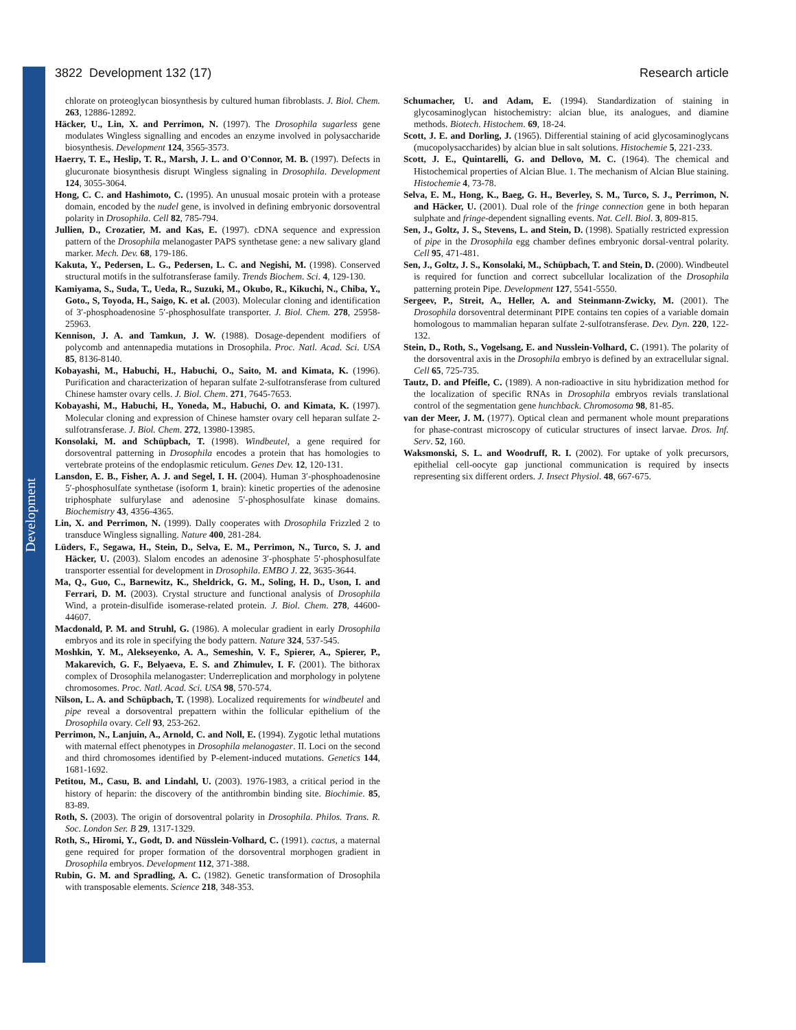Development
3822 Development 132 (17) Research article
chlorate on proteoglycan biosynthesis by cultured human fibroblasts. J. Biol. Chem. 263, 12886-12892.
Häcker, U., Lin, X. and Perrimon, N. (1997). The Drosophila sugarless gene modulates Wingless signalling and encodes an enzyme involved in polysaccharide biosynthesis. Development 124, 3565-3573.
Haerry, T. E., Heslip, T. R., Marsh, J. L. and O'Connor, M. B. (1997). Defects in glucuronate biosynthesis disrupt Wingless signaling in Drosophila. Development 124, 3055-3064.
Hong, C. C. and Hashimoto, C. (1995). An unusual mosaic protein with a protease domain, encoded by the nudel gene, is involved in defining embryonic dorsoventral polarity in Drosophila. Cell 82, 785-794.
Jullien, D., Crozatier, M. and Kas, E. (1997). cDNA sequence and expression pattern of the Drosophila melanogaster PAPS synthetase gene: a new salivary gland marker. Mech. Dev. 68, 179-186.
Kakuta, Y., Pedersen, L. G., Pedersen, L. C. and Negishi, M. (1998). Conserved structural motifs in the sulfotransferase family. Trends Biochem. Sci. 4, 129-130.
Kamiyama, S., Suda, T., Ueda, R., Suzuki, M., Okubo, R., Kikuchi, N., Chiba, Y., Goto., S, Toyoda, H., Saigo, K. et al. (2003). Molecular cloning and identification of 3′-phosphoadenosine 5′-phosphosulfate transporter. J. Biol. Chem. 278, 25958-25963.
Kennison, J. A. and Tamkun, J. W. (1988). Dosage-dependent modifiers of polycomb and antennapedia mutations in Drosophila. Proc. Natl. Acad. Sci. USA 85, 8136-8140.
Kobayashi, M., Habuchi, H., Habuchi, O., Saito, M. and Kimata, K. (1996). Purification and characterization of heparan sulfate 2-sulfotransferase from cultured Chinese hamster ovary cells. J. Biol. Chem. 271, 7645-7653.
Kobayashi, M., Habuchi, H., Yoneda, M., Habuchi, O. and Kimata, K. (1997). Molecular cloning and expression of Chinese hamster ovary cell heparan sulfate 2-sulfotransferase. J. Biol. Chem. 272, 13980-13985.
Konsolaki, M. and Schüpbach, T. (1998). Windbeutel, a gene required for dorsoventral patterning in Drosophila encodes a protein that has homologies to vertebrate proteins of the endoplasmic reticulum. Genes Dev. 12, 120-131.
Lansdon, E. B., Fisher, A. J. and Segel, I. H. (2004). Human 3′-phosphoadenosine 5′-phosphosulfate synthetase (isoform 1, brain): kinetic properties of the adenosine triphosphate sulfurylase and adenosine 5′-phosphosulfate kinase domains. Biochemistry 43, 4356-4365.
Lin, X. and Perrimon, N. (1999). Dally cooperates with Drosophila Frizzled 2 to transduce Wingless signalling. Nature 400, 281-284.
Lüders, F., Segawa, H., Stein, D., Selva, E. M., Perrimon, N., Turco, S. J. and Häcker, U. (2003). Slalom encodes an adenosine 3′-phosphate 5′-phosphosulfate transporter essential for development in Drosophila. EMBO J. 22, 3635-3644.
Ma, Q., Guo, C., Barnewitz, K., Sheldrick, G. M., Soling, H. D., Uson, I. and Ferrari, D. M. (2003). Crystal structure and functional analysis of Drosophila Wind, a protein-disulfide isomerase-related protein. J. Biol. Chem. 278, 44600-44607.
Macdonald, P. M. and Struhl, G. (1986). A molecular gradient in early Drosophila embryos and its role in specifying the body pattern. Nature 324, 537-545.
Moshkin, Y. M., Alekseyenko, A. A., Semeshin, V. F., Spierer, A., Spierer, P., Makarevich, G. F., Belyaeva, E. S. and Zhimulev, I. F. (2001). The bithorax complex of Drosophila melanogaster: Underreplication and morphology in polytene chromosomes. Proc. Natl. Acad. Sci. USA 98, 570-574.
Nilson, L. A. and Schüpbach, T. (1998). Localized requirements for windbeutel and pipe reveal a dorsoventral prepattern within the follicular epithelium of the Drosophila ovary. Cell 93, 253-262.
Perrimon, N., Lanjuin, A., Arnold, C. and Noll, E. (1994). Zygotic lethal mutations with maternal effect phenotypes in Drosophila melanogaster. II. Loci on the second and third chromosomes identified by P-element-induced mutations. Genetics 144, 1681-1692.
Petitou, M., Casu, B. and Lindahl, U. (2003). 1976-1983, a critical period in the history of heparin: the discovery of the antithrombin binding site. Biochimie. 85, 83-89.
Roth, S. (2003). The origin of dorsoventral polarity in Drosophila. Philos. Trans. R. Soc. London Ser. B 29, 1317-1329.
Roth, S., Hiromi, Y., Godt, D. and Nüsslein-Volhard, C. (1991). cactus, a maternal gene required for proper formation of the dorsoventral morphogen gradient in Drosophila embryos. Development 112, 371-388.
Rubin, G. M. and Spradling, A. C. (1982). Genetic transformation of Drosophila with transposable elements. Science 218, 348-353.
Schumacher, U. and Adam, E. (1994). Standardization of staining in glycosaminoglycan histochemistry: alcian blue, its analogues, and diamine methods. Biotech. Histochem. 69, 18-24.
Scott, J. E. and Dorling, J. (1965). Differential staining of acid glycosaminoglycans (mucopolysaccharides) by alcian blue in salt solutions. Histochemie 5, 221-233.
Scott, J. E., Quintarelli, G. and Dellovo, M. C. (1964). The chemical and Histochemical properties of Alcian Blue. 1. The mechanism of Alcian Blue staining. Histochemie 4, 73-78.
Selva, E. M., Hong, K., Baeg, G. H., Beverley, S. M., Turco, S. J., Perrimon, N. and Häcker, U. (2001). Dual role of the fringe connection gene in both heparan sulphate and fringe-dependent signalling events. Nat. Cell. Biol. 3, 809-815.
Sen, J., Goltz, J. S., Stevens, L. and Stein, D. (1998). Spatially restricted expression of pipe in the Drosophila egg chamber defines embryonic dorsal-ventral polarity. Cell 95, 471-481.
Sen, J., Goltz, J. S., Konsolaki, M., Schüpbach, T. and Stein, D. (2000). Windbeutel is required for function and correct subcellular localization of the Drosophila patterning protein Pipe. Development 127, 5541-5550.
Sergeev, P., Streit, A., Heller, A. and Steinmann-Zwicky, M. (2001). The Drosophila dorsoventral determinant PIPE contains ten copies of a variable domain homologous to mammalian heparan sulfate 2-sulfotransferase. Dev. Dyn. 220, 122-132.
Stein, D., Roth, S., Vogelsang, E. and Nusslein-Volhard, C. (1991). The polarity of the dorsoventral axis in the Drosophila embryo is defined by an extracellular signal. Cell 65, 725-735.
Tautz, D. and Pfeifle, C. (1989). A non-radioactive in situ hybridization method for the localization of specific RNAs in Drosophila embryos revials translational control of the segmentation gene hunchback. Chromosoma 98, 81-85.
van der Meer, J. M. (1977). Optical clean and permanent whole mount preparations for phase-contrast microscopy of cuticular structures of insect larvae. Dros. Inf. Serv. 52, 160.
Waksmonski, S. L. and Woodruff, R. I. (2002). For uptake of yolk precursors, epithelial cell-oocyte gap junctional communication is required by insects representing six different orders. J. Insect Physiol. 48, 667-675.